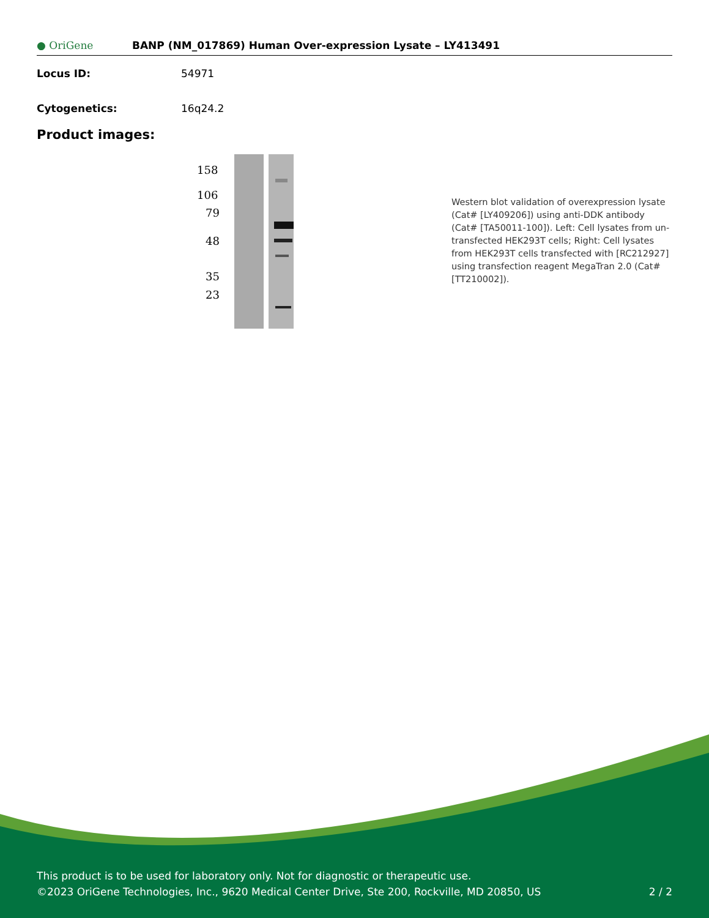● OriGene
BANP (NM_017869) Human Over-expression Lysate – LY413491
Locus ID: 54971
Cytogenetics: 16q24.2
Product images:
158
106
79
48
35
23
Western blot validation of overexpression lysate (Cat# [LY409206]) using anti-DDK antibody (Cat# [TA50011-100]). Left: Cell lysates from un-transfected HEK293T cells; Right: Cell lysates from HEK293T cells transfected with [RC212927] using transfection reagent MegaTran 2.0 (Cat# [TT210002]).
This product is to be used for laboratory only. Not for diagnostic or therapeutic use.
©2023 OriGene Technologies, Inc., 9620 Medical Center Drive, Ste 200, Rockville, MD 20850, US
2 / 2